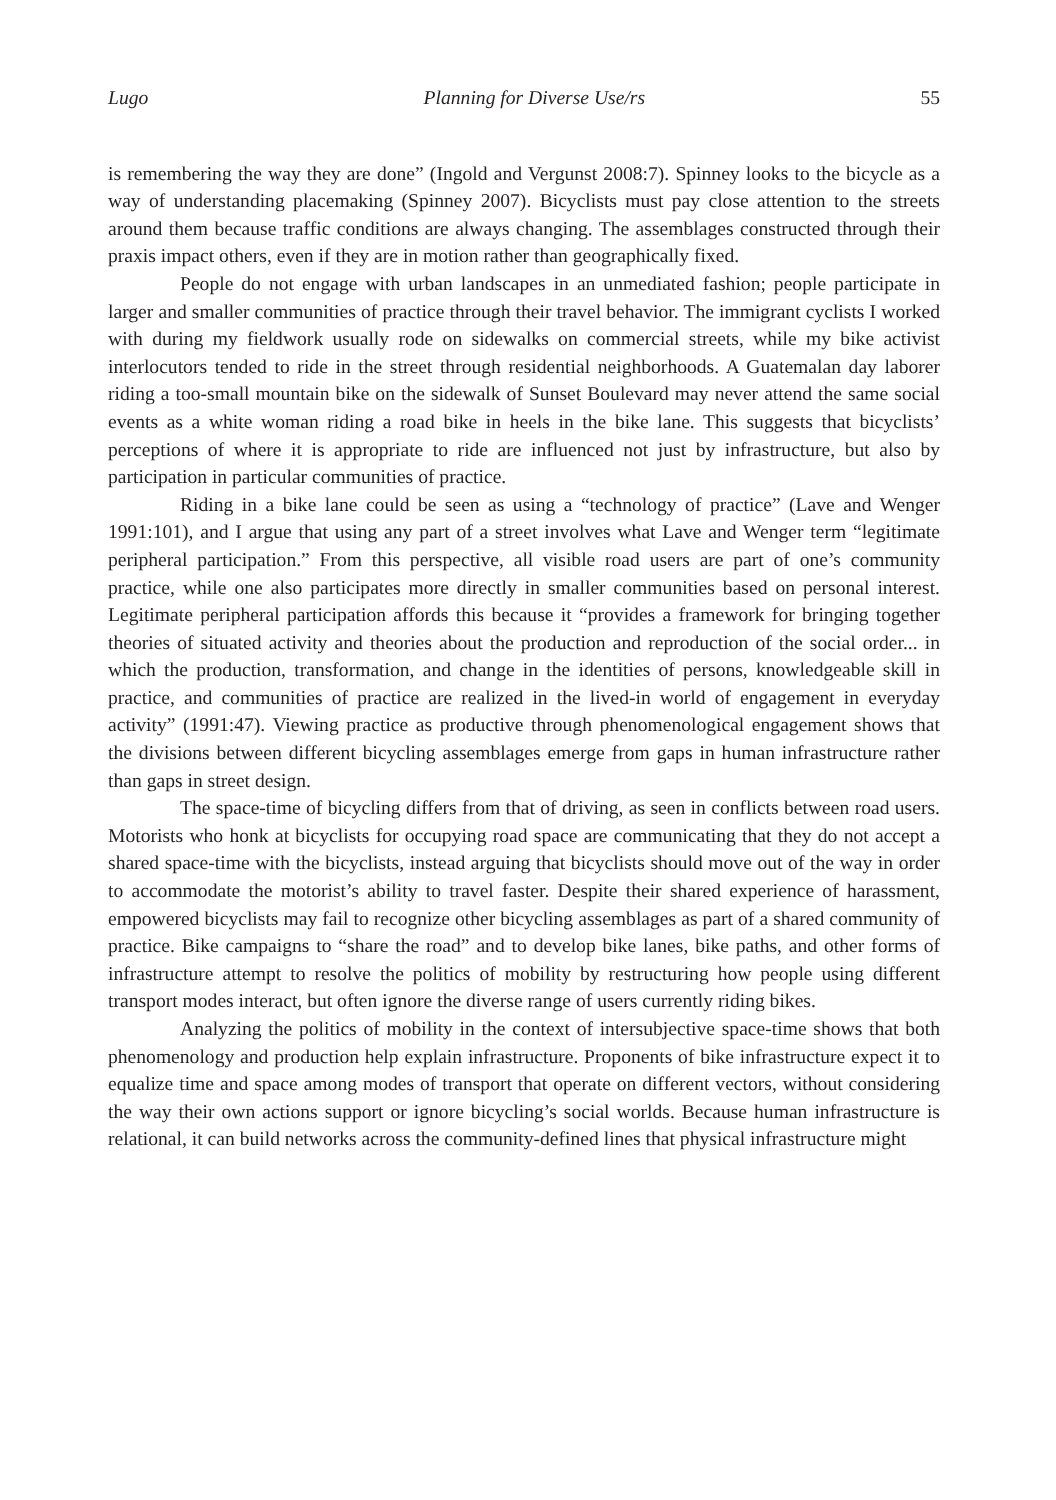Lugo Planning for Diverse Use/rs 55
is remembering the way they are done” (Ingold and Vergunst 2008:7). Spinney looks to the bicycle as a way of understanding placemaking (Spinney 2007). Bicyclists must pay close attention to the streets around them because traffic conditions are always changing. The assemblages constructed through their praxis impact others, even if they are in motion rather than geographically fixed.
People do not engage with urban landscapes in an unmediated fashion; people participate in larger and smaller communities of practice through their travel behavior. The immigrant cyclists I worked with during my fieldwork usually rode on sidewalks on commercial streets, while my bike activist interlocutors tended to ride in the street through residential neighborhoods. A Guatemalan day laborer riding a too-small mountain bike on the sidewalk of Sunset Boulevard may never attend the same social events as a white woman riding a road bike in heels in the bike lane. This suggests that bicyclists’ perceptions of where it is appropriate to ride are influenced not just by infrastructure, but also by participation in particular communities of practice.
Riding in a bike lane could be seen as using a “technology of practice” (Lave and Wenger 1991:101), and I argue that using any part of a street involves what Lave and Wenger term “legitimate peripheral participation.” From this perspective, all visible road users are part of one’s community practice, while one also participates more directly in smaller communities based on personal interest. Legitimate peripheral participation affords this because it “provides a framework for bringing together theories of situated activity and theories about the production and reproduction of the social order... in which the production, transformation, and change in the identities of persons, knowledgeable skill in practice, and communities of practice are realized in the lived-in world of engagement in everyday activity” (1991:47). Viewing practice as productive through phenomenological engagement shows that the divisions between different bicycling assemblages emerge from gaps in human infrastructure rather than gaps in street design.
The space-time of bicycling differs from that of driving, as seen in conflicts between road users. Motorists who honk at bicyclists for occupying road space are communicating that they do not accept a shared space-time with the bicyclists, instead arguing that bicyclists should move out of the way in order to accommodate the motorist’s ability to travel faster. Despite their shared experience of harassment, empowered bicyclists may fail to recognize other bicycling assemblages as part of a shared community of practice. Bike campaigns to “share the road” and to develop bike lanes, bike paths, and other forms of infrastructure attempt to resolve the politics of mobility by restructuring how people using different transport modes interact, but often ignore the diverse range of users currently riding bikes.
Analyzing the politics of mobility in the context of intersubjective space-time shows that both phenomenology and production help explain infrastructure. Proponents of bike infrastructure expect it to equalize time and space among modes of transport that operate on different vectors, without considering the way their own actions support or ignore bicycling’s social worlds. Because human infrastructure is relational, it can build networks across the community-defined lines that physical infrastructure might